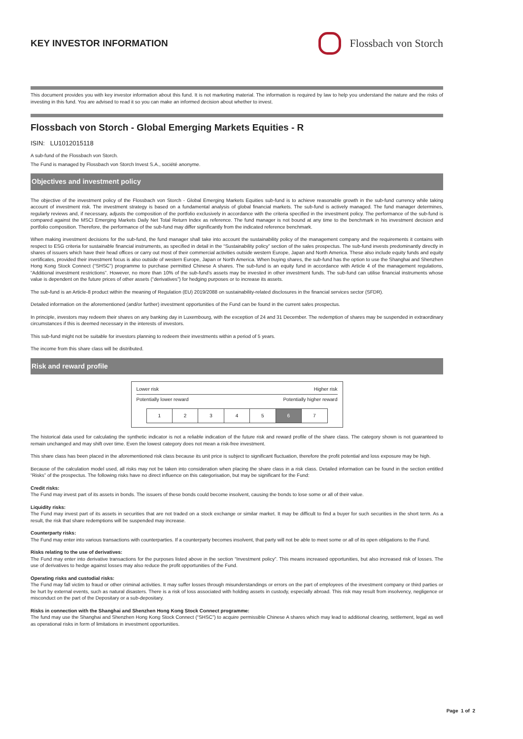KEY INVESTOR INFORMATION
Flossbach von Storch
This document provides you with key investor information about this fund. It is not marketing material. The information is required by law to help you understand the nature and the risks of investing in this fund. You are advised to read it so you can make an informed decision about whether to invest.
Flossbach von Storch - Global Emerging Markets Equities - R
ISIN: LU1012015118
A sub-fund of the Flossbach von Storch.
The Fund is managed by Flossbach von Storch Invest S.A., société anonyme.
Objectives and investment policy
The objective of the investment policy of the Flossbach von Storch - Global Emerging Markets Equities sub-fund is to achieve reasonable growth in the sub-fund currency while taking account of investment risk. The investment strategy is based on a fundamental analysis of global financial markets. The sub-fund is actively managed. The fund manager determines, regularly reviews and, if necessary, adjusts the composition of the portfolio exclusively in accordance with the criteria specified in the investment policy. The performance of the sub-fund is compared against the MSCI Emerging Markets Daily Net Total Return Index as reference. The fund manager is not bound at any time to the benchmark in his investment decision and portfolio composition. Therefore, the performance of the sub-fund may differ significantly from the indicated reference benchmark.
When making investment decisions for the sub-fund, the fund manager shall take into account the sustainability policy of the management company and the requirements it contains with respect to ESG criteria for sustainable financial instruments, as specified in detail in the “Sustainability policy” section of the sales prospectus. The sub-fund invests predominantly directly in shares of issuers which have their head offices or carry out most of their commercial activities outside western Europe, Japan and North America. These also include equity funds and equity certificates, provided their investment focus is also outside of western Europe, Japan or North America. When buying shares, the sub-fund has the option to use the Shanghai and Shenzhen Hong Kong Stock Connect (“SHSC”) programme to purchase permitted Chinese A shares. The sub-fund is an equity fund in accordance with Article 4 of the management regulations, “Additional investment restrictions”. However, no more than 10% of the sub-fund's assets may be invested in other investment funds. The sub-fund can utilise financial instruments whose value is dependent on the future prices of other assets (“derivatives”) for hedging purposes or to increase its assets.
The sub-fund is an Article-8 product within the meaning of Regulation (EU) 2019/2088 on sustainability-related disclosures in the financial services sector (SFDR).
Detailed information on the aforementioned (and/or further) investment opportunities of the Fund can be found in the current sales prospectus.
In principle, investors may redeem their shares on any banking day in Luxembourg, with the exception of 24 and 31 December. The redemption of shares may be suspended in extraordinary circumstances if this is deemed necessary in the interests of investors.
This sub-fund might not be suitable for investors planning to redeem their investments within a period of 5 years.
The income from this share class will be distributed.
Risk and reward profile
Lower risk Higher risk
Potentially lower reward Potentially higher reward
| 1 | 2 | 3 | 4 | 5 | 6 | 7 |
The historical data used for calculating the synthetic indicator is not a reliable indication of the future risk and reward profile of the share class. The category shown is not guaranteed to remain unchanged and may shift over time. Even the lowest category does not mean a risk-free investment.
This share class has been placed in the aforementioned risk class because its unit price is subject to significant fluctuation, therefore the profit potential and loss exposure may be high.
Because of the calculation model used, all risks may not be taken into consideration when placing the share class in a risk class. Detailed information can be found in the section entitled “Risks” of the prospectus. The following risks have no direct influence on this categorisation, but may be significant for the Fund:
Credit risks:
The Fund may invest part of its assets in bonds. The issuers of these bonds could become insolvent, causing the bonds to lose some or all of their value.
Liquidity risks:
The Fund may invest part of its assets in securities that are not traded on a stock exchange or similar market. It may be difficult to find a buyer for such securities in the short term. As a result, the risk that share redemptions will be suspended may increase.
Counterparty risks:
The Fund may enter into various transactions with counterparties. If a counterparty becomes insolvent, that party will not be able to meet some or all of its open obligations to the Fund.
Risks relating to the use of derivatives:
The Fund may enter into derivative transactions for the purposes listed above in the section “Investment policy”. This means increased opportunities, but also increased risk of losses. The use of derivatives to hedge against losses may also reduce the profit opportunities of the Fund.
Operating risks and custodial risks:
The Fund may fall victim to fraud or other criminal activities. It may suffer losses through misunderstandings or errors on the part of employees of the investment company or third parties or be hurt by external events, such as natural disasters. There is a risk of loss associated with holding assets in custody, especially abroad. This risk may result from insolvency, negligence or misconduct on the part of the Depositary or a sub-depositary.
Risks in connection with the Shanghai and Shenzhen Hong Kong Stock Connect programme:
The fund may use the Shanghai and Shenzhen Hong Kong Stock Connect (“SHSC”) to acquire permissible Chinese A shares which may lead to additional clearing, settlement, legal as well as operational risks in form of limitations in investment opportunities.
Page 1 of 2